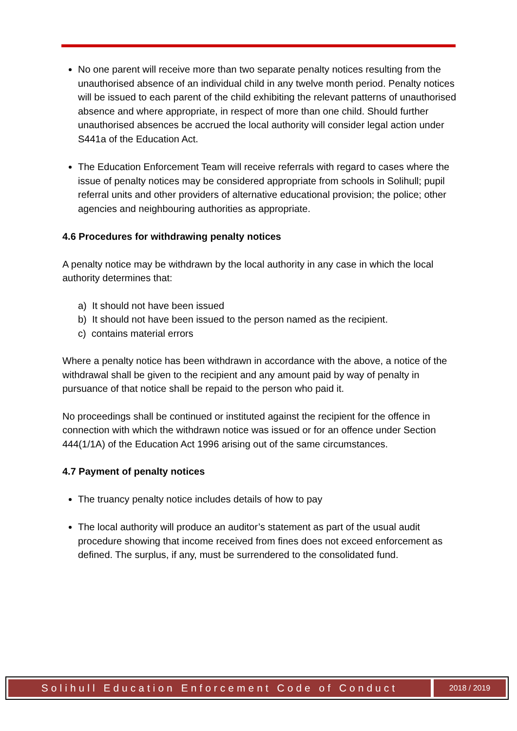No one parent will receive more than two separate penalty notices resulting from the unauthorised absence of an individual child in any twelve month period. Penalty notices will be issued to each parent of the child exhibiting the relevant patterns of unauthorised absence and where appropriate, in respect of more than one child. Should further unauthorised absences be accrued the local authority will consider legal action under S441a of the Education Act.
The Education Enforcement Team will receive referrals with regard to cases where the issue of penalty notices may be considered appropriate from schools in Solihull; pupil referral units and other providers of alternative educational provision; the police; other agencies and neighbouring authorities as appropriate.
4.6 Procedures for withdrawing penalty notices
A penalty notice may be withdrawn by the local authority in any case in which the local authority determines that:
a) It should not have been issued
b) It should not have been issued to the person named as the recipient.
c) contains material errors
Where a penalty notice has been withdrawn in accordance with the above, a notice of the withdrawal shall be given to the recipient and any amount paid by way of penalty in pursuance of that notice shall be repaid to the person who paid it.
No proceedings shall be continued or instituted against the recipient for the offence in connection with which the withdrawn notice was issued or for an offence under Section 444(1/1A) of the Education Act 1996 arising out of the same circumstances.
4.7 Payment of penalty notices
The truancy penalty notice includes details of how to pay
The local authority will produce an auditor’s statement as part of the usual audit procedure showing that income received from fines does not exceed enforcement as defined. The surplus, if any, must be surrendered to the consolidated fund.
Solihull Education Enforcement Code of Conduct
2018 / 2019